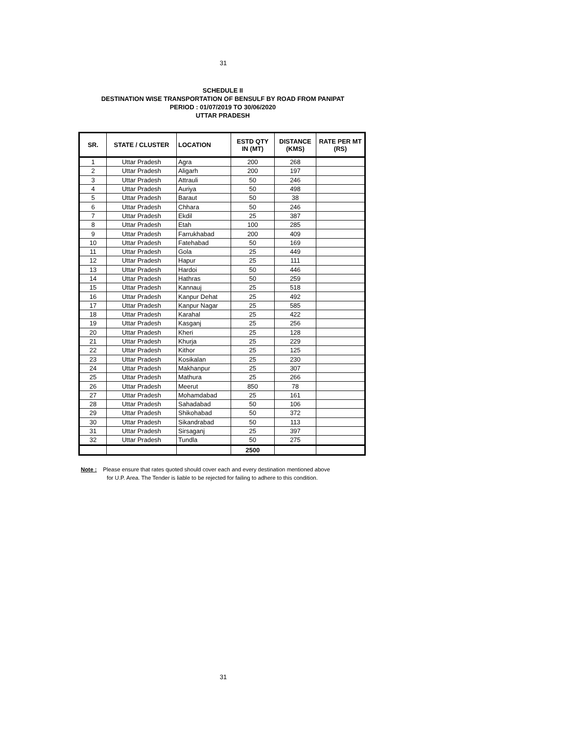31
SCHEDULE II
DESTINATION WISE TRANSPORTATION OF BENSULF BY ROAD FROM PANIPAT
PERIOD : 01/07/2019 TO 30/06/2020
UTTAR PRADESH
| SR. | STATE / CLUSTER | LOCATION | ESTD QTY IN (MT) | DISTANCE (KMS) | RATE PER MT (RS) |
| --- | --- | --- | --- | --- | --- |
| 1 | Uttar Pradesh | Agra | 200 | 268 | |
| 2 | Uttar Pradesh | Aligarh | 200 | 197 | |
| 3 | Uttar Pradesh | Attrauli | 50 | 246 | |
| 4 | Uttar Pradesh | Auriya | 50 | 498 | |
| 5 | Uttar Pradesh | Baraut | 50 | 38 | |
| 6 | Uttar Pradesh | Chhara | 50 | 246 | |
| 7 | Uttar Pradesh | Ekdil | 25 | 387 | |
| 8 | Uttar Pradesh | Etah | 100 | 285 | |
| 9 | Uttar Pradesh | Farrukhabad | 200 | 409 | |
| 10 | Uttar Pradesh | Fatehabad | 50 | 169 | |
| 11 | Uttar Pradesh | Gola | 25 | 449 | |
| 12 | Uttar Pradesh | Hapur | 25 | 111 | |
| 13 | Uttar Pradesh | Hardoi | 50 | 446 | |
| 14 | Uttar Pradesh | Hathras | 50 | 259 | |
| 15 | Uttar Pradesh | Kannauj | 25 | 518 | |
| 16 | Uttar Pradesh | Kanpur Dehat | 25 | 492 | |
| 17 | Uttar Pradesh | Kanpur Nagar | 25 | 585 | |
| 18 | Uttar Pradesh | Karahal | 25 | 422 | |
| 19 | Uttar Pradesh | Kasganj | 25 | 256 | |
| 20 | Uttar Pradesh | Kheri | 25 | 128 | |
| 21 | Uttar Pradesh | Khurja | 25 | 229 | |
| 22 | Uttar Pradesh | Kithor | 25 | 125 | |
| 23 | Uttar Pradesh | Kosikalan | 25 | 230 | |
| 24 | Uttar Pradesh | Makhanpur | 25 | 307 | |
| 25 | Uttar Pradesh | Mathura | 25 | 266 | |
| 26 | Uttar Pradesh | Meerut | 850 | 78 | |
| 27 | Uttar Pradesh | Mohamdabad | 25 | 161 | |
| 28 | Uttar Pradesh | Sahadabad | 50 | 106 | |
| 29 | Uttar Pradesh | Shikohabad | 50 | 372 | |
| 30 | Uttar Pradesh | Sikandrabad | 50 | 113 | |
| 31 | Uttar Pradesh | Sirsaganj | 25 | 397 | |
| 32 | Uttar Pradesh | Tundla | 50 | 275 | |
| | | | 2500 | | |
Note : Please ensure that rates quoted should cover each and every destination mentioned above
for U.P. Area. The Tender is liable to be rejected for failing to adhere to this condition.
31